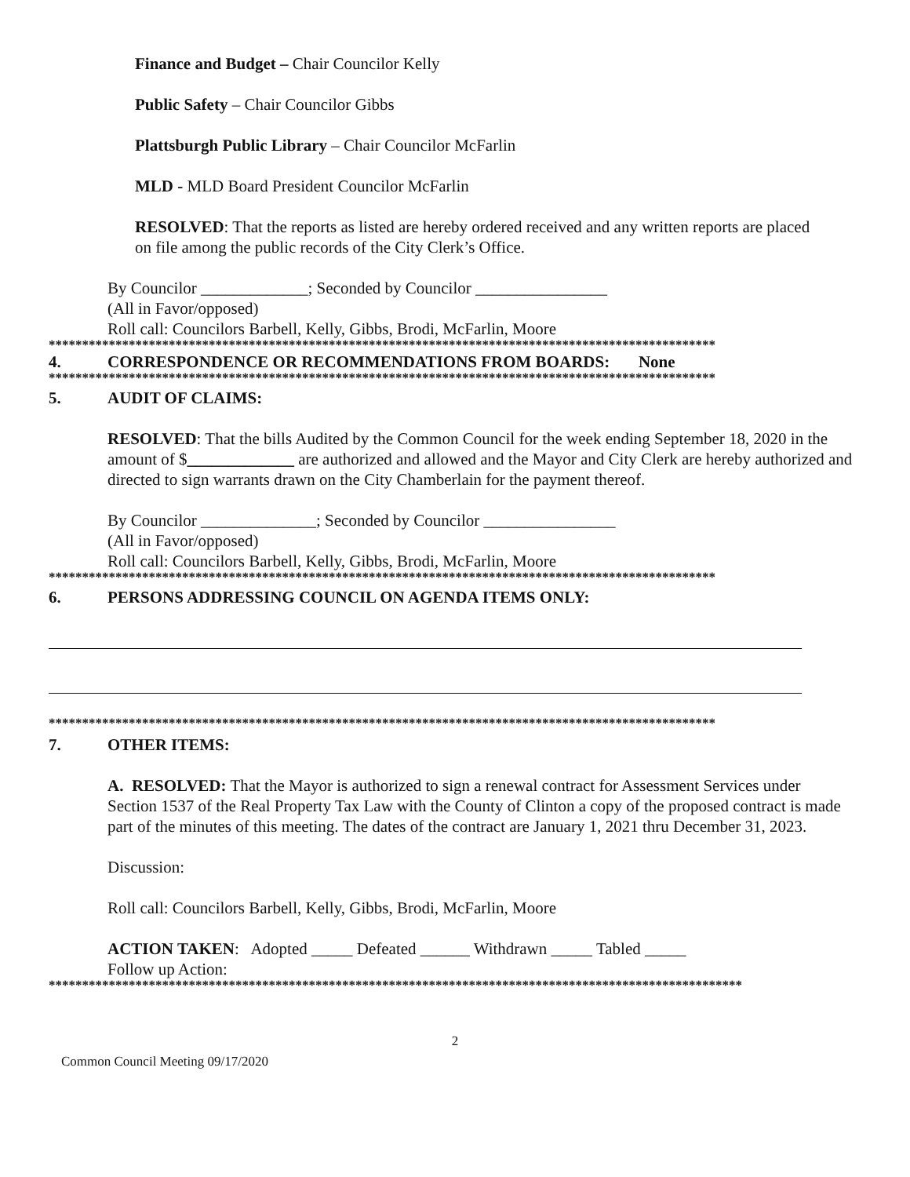Finance and Budget – Chair Councilor Kelly
Public Safety – Chair Councilor Gibbs
Plattsburgh Public Library – Chair Councilor McFarlin
MLD - MLD Board President Councilor McFarlin
RESOLVED: That the reports as listed are hereby ordered received and any written reports are placed on file among the public records of the City Clerk’s Office.
By Councilor _____________; Seconded by Councilor ________________
(All in Favor/opposed)
Roll call: Councilors Barbell, Kelly, Gibbs, Brodi, McFarlin, Moore
****************************************************************************************************
4. CORRESPONDENCE OR RECOMMENDATIONS FROM BOARDS: None
****************************************************************************************************
5. AUDIT OF CLAIMS:
RESOLVED: That the bills Audited by the Common Council for the week ending September 18, 2020 in the amount of $_____________ are authorized and allowed and the Mayor and City Clerk are hereby authorized and directed to sign warrants drawn on the City Chamberlain for the payment thereof.
By Councilor ______________; Seconded by Councilor ________________
(All in Favor/opposed)
Roll call: Councilors Barbell, Kelly, Gibbs, Brodi, McFarlin, Moore
****************************************************************************************************
6. PERSONS ADDRESSING COUNCIL ON AGENDA ITEMS ONLY:
****************************************************************************************************
7. OTHER ITEMS:
A. RESOLVED: That the Mayor is authorized to sign a renewal contract for Assessment Services under Section 1537 of the Real Property Tax Law with the County of Clinton a copy of the proposed contract is made part of the minutes of this meeting. The dates of the contract are January 1, 2021 thru December 31, 2023.
Discussion:
Roll call: Councilors Barbell, Kelly, Gibbs, Brodi, McFarlin, Moore
ACTION TAKEN: Adopted _____ Defeated ______ Withdrawn _____ Tabled _____
Follow up Action:
********************************************************************************************************
2
Common Council Meeting 09/17/2020